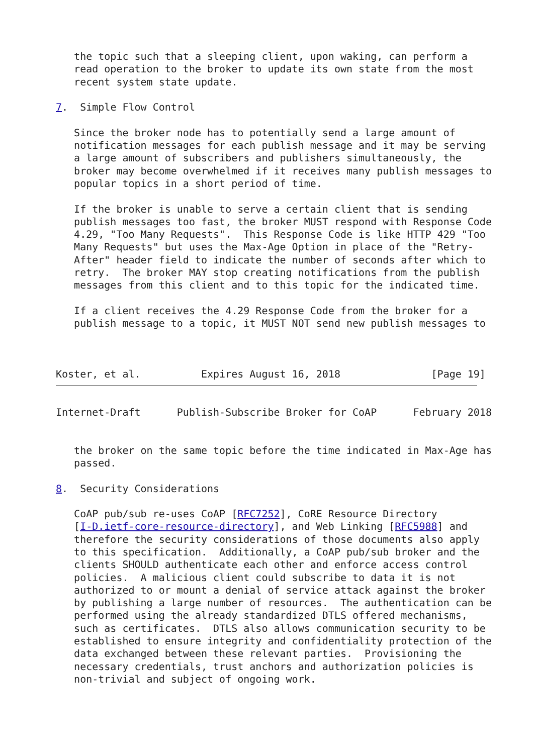the topic such that a sleeping client, upon waking, can perform a
   read operation to the broker to update its own state from the most
   recent system state update.

7.  Simple Flow Control

   Since the broker node has to potentially send a large amount of
   notification messages for each publish message and it may be serving
   a large amount of subscribers and publishers simultaneously, the
   broker may become overwhelmed if it receives many publish messages to
   popular topics in a short period of time.

   If the broker is unable to serve a certain client that is sending
   publish messages too fast, the broker MUST respond with Response Code
   4.29, "Too Many Requests".  This Response Code is like HTTP 429 "Too
   Many Requests" but uses the Max-Age Option in place of the "Retry-
   After" header field to indicate the number of seconds after which to
   retry.  The broker MAY stop creating notifications from the publish
   messages from this client and to this topic for the indicated time.

   If a client receives the 4.29 Response Code from the broker for a
   publish message to a topic, it MUST NOT send new publish messages to



Koster, et al.          Expires August 16, 2018               [Page 19]
Internet-Draft      Publish-Subscribe Broker for CoAP      February 2018


   the broker on the same topic before the time indicated in Max-Age has
   passed.

8.  Security Considerations

   CoAP pub/sub re-uses CoAP [RFC7252], CoRE Resource Directory
   [I-D.ietf-core-resource-directory], and Web Linking [RFC5988] and
   therefore the security considerations of those documents also apply
   to this specification.  Additionally, a CoAP pub/sub broker and the
   clients SHOULD authenticate each other and enforce access control
   policies.  A malicious client could subscribe to data it is not
   authorized to or mount a denial of service attack against the broker
   by publishing a large number of resources.  The authentication can be
   performed using the already standardized DTLS offered mechanisms,
   such as certificates.  DTLS also allows communication security to be
   established to ensure integrity and confidentiality protection of the
   data exchanged between these relevant parties.  Provisioning the
   necessary credentials, trust anchors and authorization policies is
   non-trivial and subject of ongoing work.